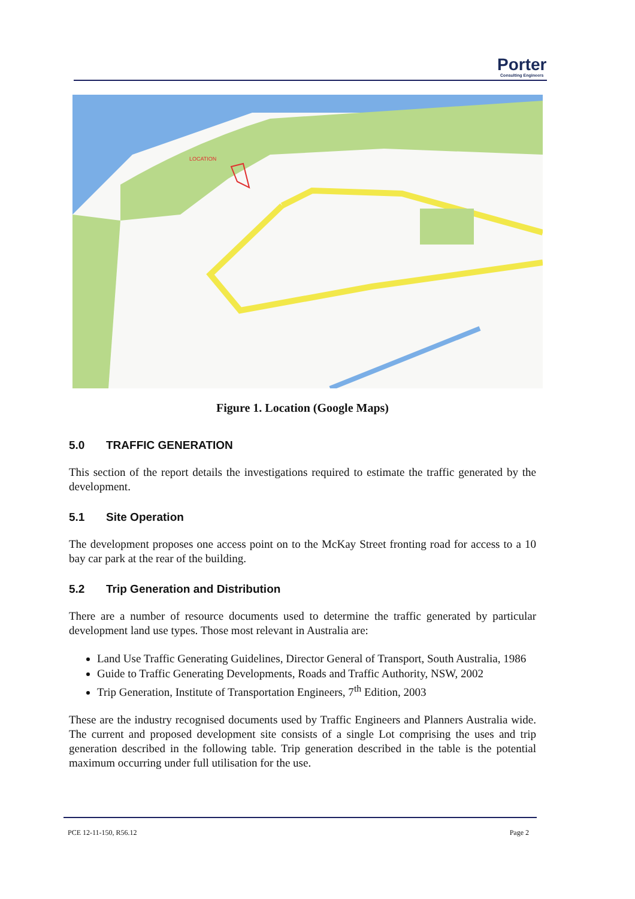Porter
Consulting Engineers
LOCATION
Figure 1. Location (Google Maps)
5.0 TRAFFIC GENERATION
This section of the report details the investigations required to estimate the traffic generated by the development.
5.1 Site Operation
The development proposes one access point on to the McKay Street fronting road for access to a 10 bay car park at the rear of the building.
5.2 Trip Generation and Distribution
There are a number of resource documents used to determine the traffic generated by particular development land use types. Those most relevant in Australia are:
Land Use Traffic Generating Guidelines, Director General of Transport, South Australia, 1986
Guide to Traffic Generating Developments, Roads and Traffic Authority, NSW, 2002
Trip Generation, Institute of Transportation Engineers, 7<sup>th</sup> Edition, 2003
These are the industry recognised documents used by Traffic Engineers and Planners Australia wide. The current and proposed development site consists of a single Lot comprising the uses and trip generation described in the following table. Trip generation described in the table is the potential maximum occurring under full utilisation for the use.
PCE 12-11-150, R56.12 Page 2